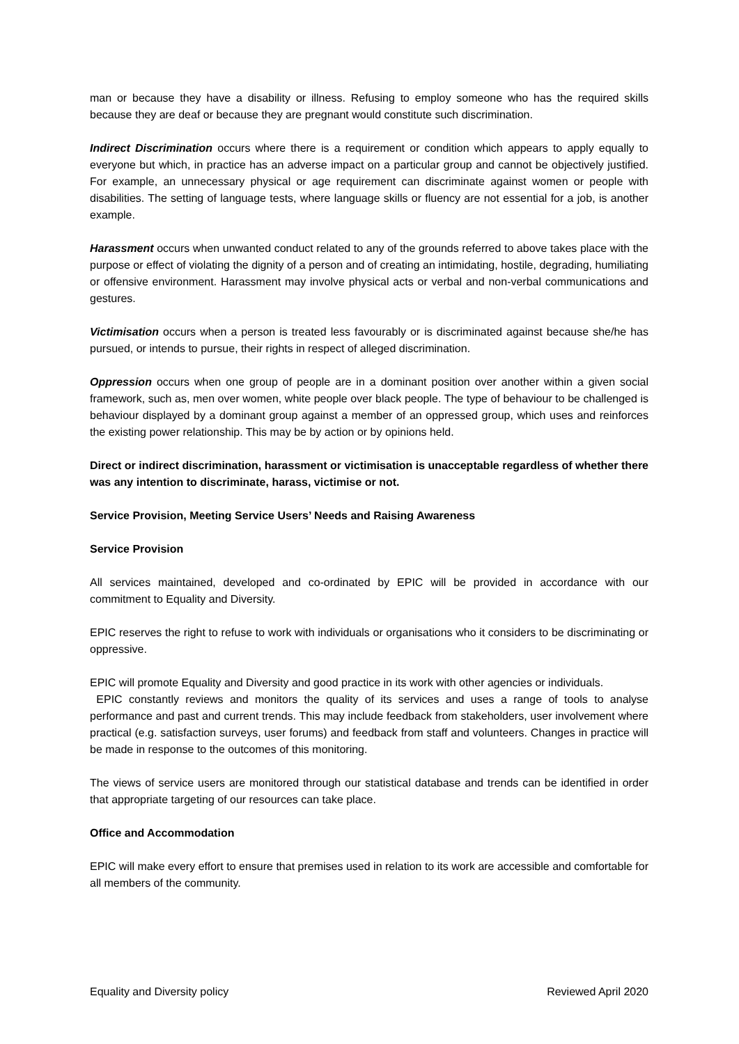man or because they have a disability or illness. Refusing to employ someone who has the required skills because they are deaf or because they are pregnant would constitute such discrimination.
Indirect Discrimination occurs where there is a requirement or condition which appears to apply equally to everyone but which, in practice has an adverse impact on a particular group and cannot be objectively justified. For example, an unnecessary physical or age requirement can discriminate against women or people with disabilities. The setting of language tests, where language skills or fluency are not essential for a job, is another example.
Harassment occurs when unwanted conduct related to any of the grounds referred to above takes place with the purpose or effect of violating the dignity of a person and of creating an intimidating, hostile, degrading, humiliating or offensive environment. Harassment may involve physical acts or verbal and non-verbal communications and gestures.
Victimisation occurs when a person is treated less favourably or is discriminated against because she/he has pursued, or intends to pursue, their rights in respect of alleged discrimination.
Oppression occurs when one group of people are in a dominant position over another within a given social framework, such as, men over women, white people over black people. The type of behaviour to be challenged is behaviour displayed by a dominant group against a member of an oppressed group, which uses and reinforces the existing power relationship. This may be by action or by opinions held.
Direct or indirect discrimination, harassment or victimisation is unacceptable regardless of whether there was any intention to discriminate, harass, victimise or not.
Service Provision, Meeting Service Users’ Needs and Raising Awareness
Service Provision
All services maintained, developed and co-ordinated by EPIC will be provided in accordance with our commitment to Equality and Diversity.
EPIC reserves the right to refuse to work with individuals or organisations who it considers to be discriminating or oppressive.
EPIC will promote Equality and Diversity and good practice in its work with other agencies or individuals.
EPIC constantly reviews and monitors the quality of its services and uses a range of tools to analyse performance and past and current trends. This may include feedback from stakeholders, user involvement where practical (e.g. satisfaction surveys, user forums) and feedback from staff and volunteers. Changes in practice will be made in response to the outcomes of this monitoring.
The views of service users are monitored through our statistical database and trends can be identified in order that appropriate targeting of our resources can take place.
Office and Accommodation
EPIC will make every effort to ensure that premises used in relation to its work are accessible and comfortable for all members of the community.
Equality and Diversity policy Reviewed April 2020